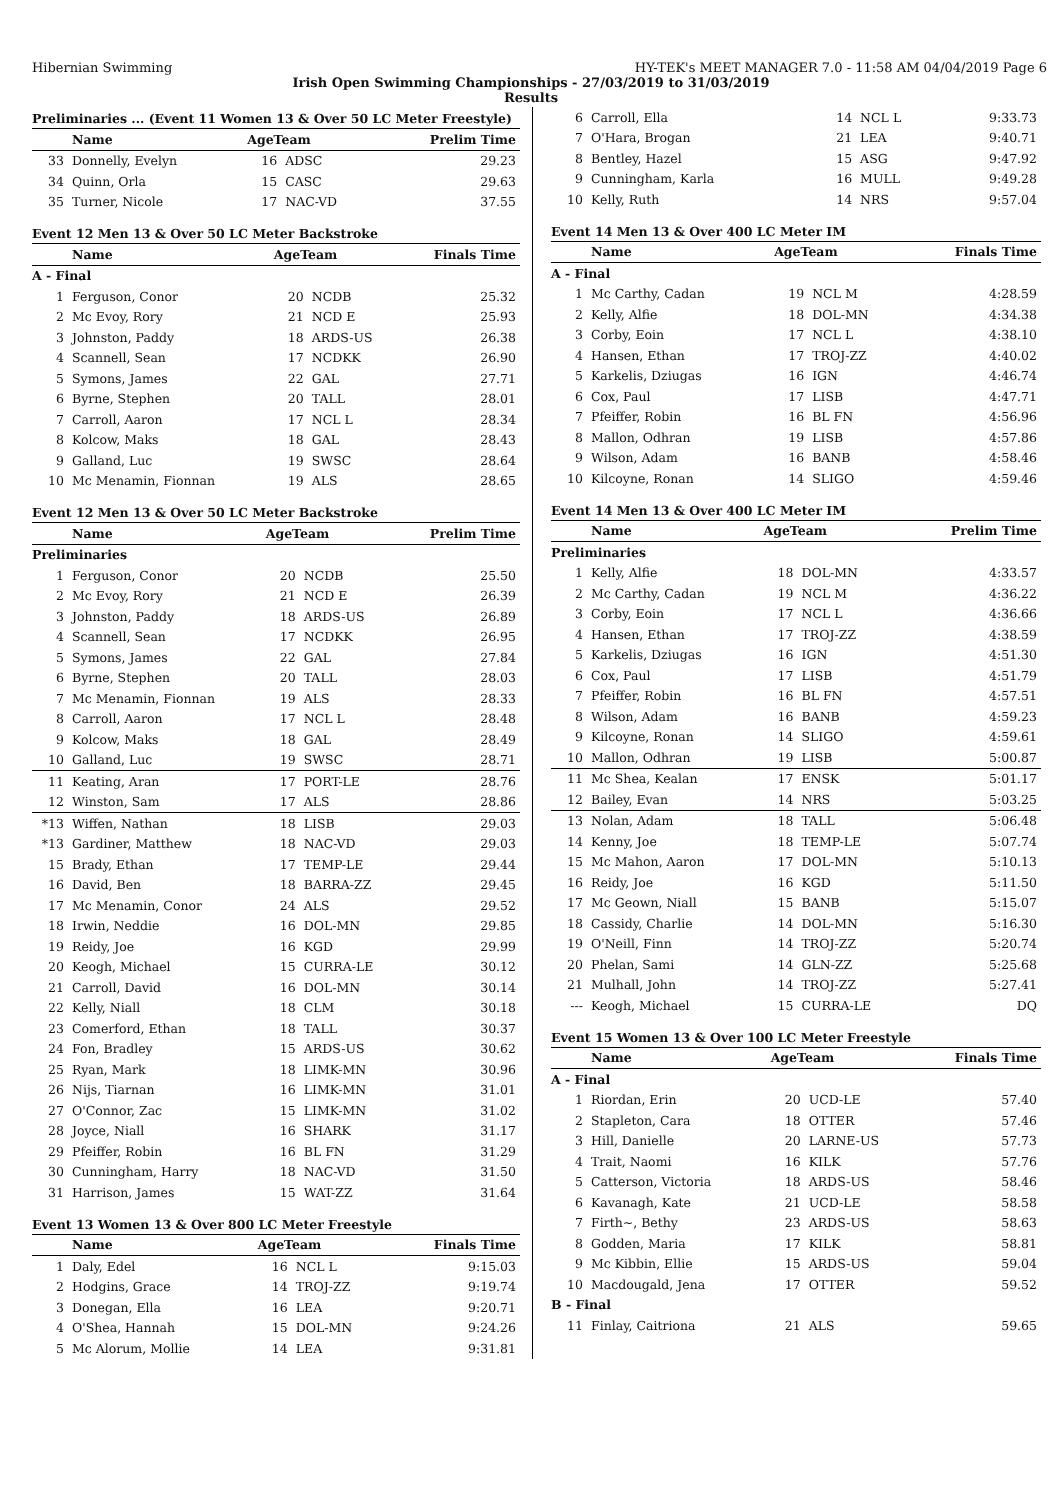Hibernian Swimming HY-TEK's MEET MANAGER 7.0 - 11:58 AM 04/04/2019 Page 6
Irish Open Swimming Championships - 27/03/2019 to 31/03/2019
Results
Preliminaries ... (Event 11 Women 13 & Over 50 LC Meter Freestyle)
| | Name | AgeTeam | | Prelim Time |
| --- | --- | --- | --- | --- |
| 33 | Donnelly, Evelyn | 16 | ADSC | 29.23 |
| 34 | Quinn, Orla | 15 | CASC | 29.63 |
| 35 | Turner, Nicole | 17 | NAC-VD | 37.55 |
Event 12 Men 13 & Over 50 LC Meter Backstroke
| | Name | AgeTeam | | Finals Time |
| --- | --- | --- | --- | --- |
| A - Final | | | | |
| 1 | Ferguson, Conor | 20 | NCDB | 25.32 |
| 2 | Mc Evoy, Rory | 21 | NCD E | 25.93 |
| 3 | Johnston, Paddy | 18 | ARDS-US | 26.38 |
| 4 | Scannell, Sean | 17 | NCDKK | 26.90 |
| 5 | Symons, James | 22 | GAL | 27.71 |
| 6 | Byrne, Stephen | 20 | TALL | 28.01 |
| 7 | Carroll, Aaron | 17 | NCL L | 28.34 |
| 8 | Kolcow, Maks | 18 | GAL | 28.43 |
| 9 | Galland, Luc | 19 | SWSC | 28.64 |
| 10 | Mc Menamin, Fionnan | 19 | ALS | 28.65 |
Event 12 Men 13 & Over 50 LC Meter Backstroke
| | Name | AgeTeam | | Prelim Time |
| --- | --- | --- | --- | --- |
| Preliminaries | | | | |
| 1 | Ferguson, Conor | 20 | NCDB | 25.50 |
| 2 | Mc Evoy, Rory | 21 | NCD E | 26.39 |
| 3 | Johnston, Paddy | 18 | ARDS-US | 26.89 |
| 4 | Scannell, Sean | 17 | NCDKK | 26.95 |
| 5 | Symons, James | 22 | GAL | 27.84 |
| 6 | Byrne, Stephen | 20 | TALL | 28.03 |
| 7 | Mc Menamin, Fionnan | 19 | ALS | 28.33 |
| 8 | Carroll, Aaron | 17 | NCL L | 28.48 |
| 9 | Kolcow, Maks | 18 | GAL | 28.49 |
| 10 | Galland, Luc | 19 | SWSC | 28.71 |
| 11 | Keating, Aran | 17 | PORT-LE | 28.76 |
| 12 | Winston, Sam | 17 | ALS | 28.86 |
| *13 | Wiffen, Nathan | 18 | LISB | 29.03 |
| *13 | Gardiner, Matthew | 18 | NAC-VD | 29.03 |
| 15 | Brady, Ethan | 17 | TEMP-LE | 29.44 |
| 16 | David, Ben | 18 | BARRA-ZZ | 29.45 |
| 17 | Mc Menamin, Conor | 24 | ALS | 29.52 |
| 18 | Irwin, Neddie | 16 | DOL-MN | 29.85 |
| 19 | Reidy, Joe | 16 | KGD | 29.99 |
| 20 | Keogh, Michael | 15 | CURRA-LE | 30.12 |
| 21 | Carroll, David | 16 | DOL-MN | 30.14 |
| 22 | Kelly, Niall | 18 | CLM | 30.18 |
| 23 | Comerford, Ethan | 18 | TALL | 30.37 |
| 24 | Fon, Bradley | 15 | ARDS-US | 30.62 |
| 25 | Ryan, Mark | 18 | LIMK-MN | 30.96 |
| 26 | Nijs, Tiarnan | 16 | LIMK-MN | 31.01 |
| 27 | O'Connor, Zac | 15 | LIMK-MN | 31.02 |
| 28 | Joyce, Niall | 16 | SHARK | 31.17 |
| 29 | Pfeiffer, Robin | 16 | BL FN | 31.29 |
| 30 | Cunningham, Harry | 18 | NAC-VD | 31.50 |
| 31 | Harrison, James | 15 | WAT-ZZ | 31.64 |
Event 13 Women 13 & Over 800 LC Meter Freestyle
| | Name | AgeTeam | | Finals Time |
| --- | --- | --- | --- | --- |
| 1 | Daly, Edel | 16 | NCL L | 9:15.03 |
| 2 | Hodgins, Grace | 14 | TROJ-ZZ | 9:19.74 |
| 3 | Donegan, Ella | 16 | LEA | 9:20.71 |
| 4 | O'Shea, Hannah | 15 | DOL-MN | 9:24.26 |
| 5 | Mc Alorum, Mollie | 14 | LEA | 9:31.81 |
| 6 | Carroll, Ella | 14 | NCL L | 9:33.73 |
| 7 | O'Hara, Brogan | 21 | LEA | 9:40.71 |
| 8 | Bentley, Hazel | 15 | ASG | 9:47.92 |
| 9 | Cunningham, Karla | 16 | MULL | 9:49.28 |
| 10 | Kelly, Ruth | 14 | NRS | 9:57.04 |
Event 14 Men 13 & Over 400 LC Meter IM
| | Name | AgeTeam | | Finals Time |
| --- | --- | --- | --- | --- |
| A - Final | | | | |
| 1 | Mc Carthy, Cadan | 19 | NCL M | 4:28.59 |
| 2 | Kelly, Alfie | 18 | DOL-MN | 4:34.38 |
| 3 | Corby, Eoin | 17 | NCL L | 4:38.10 |
| 4 | Hansen, Ethan | 17 | TROJ-ZZ | 4:40.02 |
| 5 | Karkelis, Dziugas | 16 | IGN | 4:46.74 |
| 6 | Cox, Paul | 17 | LISB | 4:47.71 |
| 7 | Pfeiffer, Robin | 16 | BL FN | 4:56.96 |
| 8 | Mallon, Odhran | 19 | LISB | 4:57.86 |
| 9 | Wilson, Adam | 16 | BANB | 4:58.46 |
| 10 | Kilcoyne, Ronan | 14 | SLIGO | 4:59.46 |
Event 14 Men 13 & Over 400 LC Meter IM
| | Name | AgeTeam | | Prelim Time |
| --- | --- | --- | --- | --- |
| Preliminaries | | | | |
| 1 | Kelly, Alfie | 18 | DOL-MN | 4:33.57 |
| 2 | Mc Carthy, Cadan | 19 | NCL M | 4:36.22 |
| 3 | Corby, Eoin | 17 | NCL L | 4:36.66 |
| 4 | Hansen, Ethan | 17 | TROJ-ZZ | 4:38.59 |
| 5 | Karkelis, Dziugas | 16 | IGN | 4:51.30 |
| 6 | Cox, Paul | 17 | LISB | 4:51.79 |
| 7 | Pfeiffer, Robin | 16 | BL FN | 4:57.51 |
| 8 | Wilson, Adam | 16 | BANB | 4:59.23 |
| 9 | Kilcoyne, Ronan | 14 | SLIGO | 4:59.61 |
| 10 | Mallon, Odhran | 19 | LISB | 5:00.87 |
| 11 | Mc Shea, Kealan | 17 | ENSK | 5:01.17 |
| 12 | Bailey, Evan | 14 | NRS | 5:03.25 |
| 13 | Nolan, Adam | 18 | TALL | 5:06.48 |
| 14 | Kenny, Joe | 18 | TEMP-LE | 5:07.74 |
| 15 | Mc Mahon, Aaron | 17 | DOL-MN | 5:10.13 |
| 16 | Reidy, Joe | 16 | KGD | 5:11.50 |
| 17 | Mc Geown, Niall | 15 | BANB | 5:15.07 |
| 18 | Cassidy, Charlie | 14 | DOL-MN | 5:16.30 |
| 19 | O'Neill, Finn | 14 | TROJ-ZZ | 5:20.74 |
| 20 | Phelan, Sami | 14 | GLN-ZZ | 5:25.68 |
| 21 | Mulhall, John | 14 | TROJ-ZZ | 5:27.41 |
| --- | Keogh, Michael | 15 | CURRA-LE | DQ |
Event 15 Women 13 & Over 100 LC Meter Freestyle
| | Name | AgeTeam | | Finals Time |
| --- | --- | --- | --- | --- |
| A - Final | | | | |
| 1 | Riordan, Erin | 20 | UCD-LE | 57.40 |
| 2 | Stapleton, Cara | 18 | OTTER | 57.46 |
| 3 | Hill, Danielle | 20 | LARNE-US | 57.73 |
| 4 | Trait, Naomi | 16 | KILK | 57.76 |
| 5 | Catterson, Victoria | 18 | ARDS-US | 58.46 |
| 6 | Kavanagh, Kate | 21 | UCD-LE | 58.58 |
| 7 | Firth~, Bethy | 23 | ARDS-US | 58.63 |
| 8 | Godden, Maria | 17 | KILK | 58.81 |
| 9 | Mc Kibbin, Ellie | 15 | ARDS-US | 59.04 |
| 10 | Macdougald, Jena | 17 | OTTER | 59.52 |
| B - Final | | | | |
| 11 | Finlay, Caitriona | 21 | ALS | 59.65 |